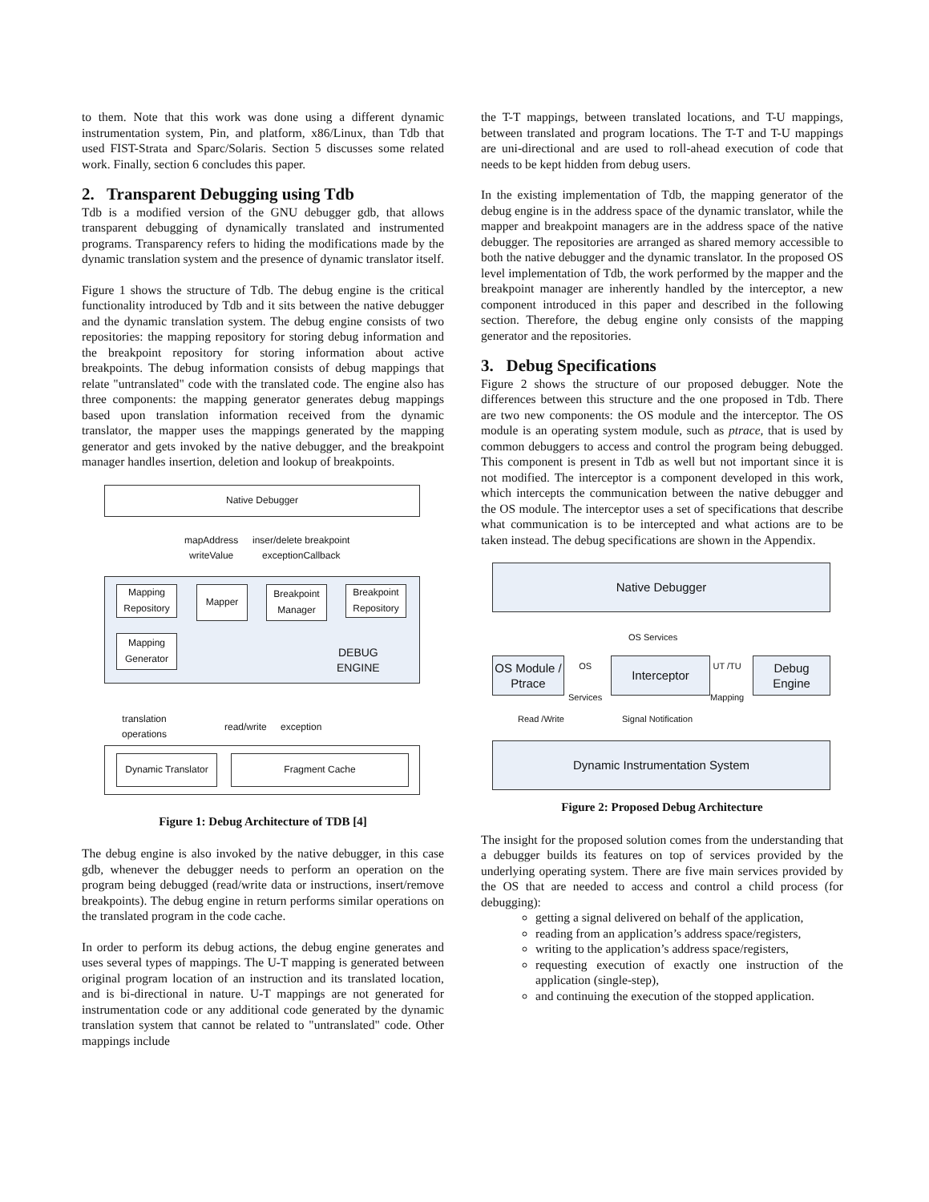to them. Note that this work was done using a different dynamic instrumentation system, Pin, and platform, x86/Linux, than Tdb that used FIST-Strata and Sparc/Solaris. Section 5 discusses some related work. Finally, section 6 concludes this paper.
2. Transparent Debugging using Tdb
Tdb is a modified version of the GNU debugger gdb, that allows transparent debugging of dynamically translated and instrumented programs. Transparency refers to hiding the modifications made by the dynamic translation system and the presence of dynamic translator itself.
Figure 1 shows the structure of Tdb. The debug engine is the critical functionality introduced by Tdb and it sits between the native debugger and the dynamic translation system. The debug engine consists of two repositories: the mapping repository for storing debug information and the breakpoint repository for storing information about active breakpoints. The debug information consists of debug mappings that relate "untranslated" code with the translated code. The engine also has three components: the mapping generator generates debug mappings based upon translation information received from the dynamic translator, the mapper uses the mappings generated by the mapping generator and gets invoked by the native debugger, and the breakpoint manager handles insertion, deletion and lookup of breakpoints.
Native Debugger
mapAddress
writeValue
inser/delete breakpoint
exceptionCallback
Mapping Repository
Mapper
Breakpoint Manager
Breakpoint Repository
Mapping Generator
DEBUG
ENGINE
translation
operations
read/write exception
Dynamic Translator
Fragment Cache
Figure 1: Debug Architecture of TDB [4]
The debug engine is also invoked by the native debugger, in this case gdb, whenever the debugger needs to perform an operation on the program being debugged (read/write data or instructions, insert/remove breakpoints). The debug engine in return performs similar operations on the translated program in the code cache.
In order to perform its debug actions, the debug engine generates and uses several types of mappings. The U-T mapping is generated between original program location of an instruction and its translated location, and is bi-directional in nature. U-T mappings are not generated for instrumentation code or any additional code generated by the dynamic translation system that cannot be related to "untranslated" code. Other mappings include
the T-T mappings, between translated locations, and T-U mappings, between translated and program locations. The T-T and T-U mappings are uni-directional and are used to roll-ahead execution of code that needs to be kept hidden from debug users.
In the existing implementation of Tdb, the mapping generator of the debug engine is in the address space of the dynamic translator, while the mapper and breakpoint managers are in the address space of the native debugger. The repositories are arranged as shared memory accessible to both the native debugger and the dynamic translator. In the proposed OS level implementation of Tdb, the work performed by the mapper and the breakpoint manager are inherently handled by the interceptor, a new component introduced in this paper and described in the following section. Therefore, the debug engine only consists of the mapping generator and the repositories.
3. Debug Specifications
Figure 2 shows the structure of our proposed debugger. Note the differences between this structure and the one proposed in Tdb. There are two new components: the OS module and the interceptor. The OS module is an operating system module, such as ptrace, that is used by common debuggers to access and control the program being debugged. This component is present in Tdb as well but not important since it is not modified. The interceptor is a component developed in this work, which intercepts the communication between the native debugger and the OS module. The interceptor uses a set of specifications that describe what communication is to be intercepted and what actions are to be taken instead. The debug specifications are shown in the Appendix.
Native Debugger
OS Services
OS Module / Ptrace
OS
Services
Interceptor
UT /TU
Mapping
Debug Engine
Read /Write Signal Notification
Dynamic Instrumentation System
Figure 2: Proposed Debug Architecture
The insight for the proposed solution comes from the understanding that a debugger builds its features on top of services provided by the underlying operating system. There are five main services provided by the OS that are needed to access and control a child process (for debugging):
getting a signal delivered on behalf of the application,
reading from an application’s address space/registers,
writing to the application’s address space/registers,
requesting execution of exactly one instruction of the application (single-step),
and continuing the execution of the stopped application.